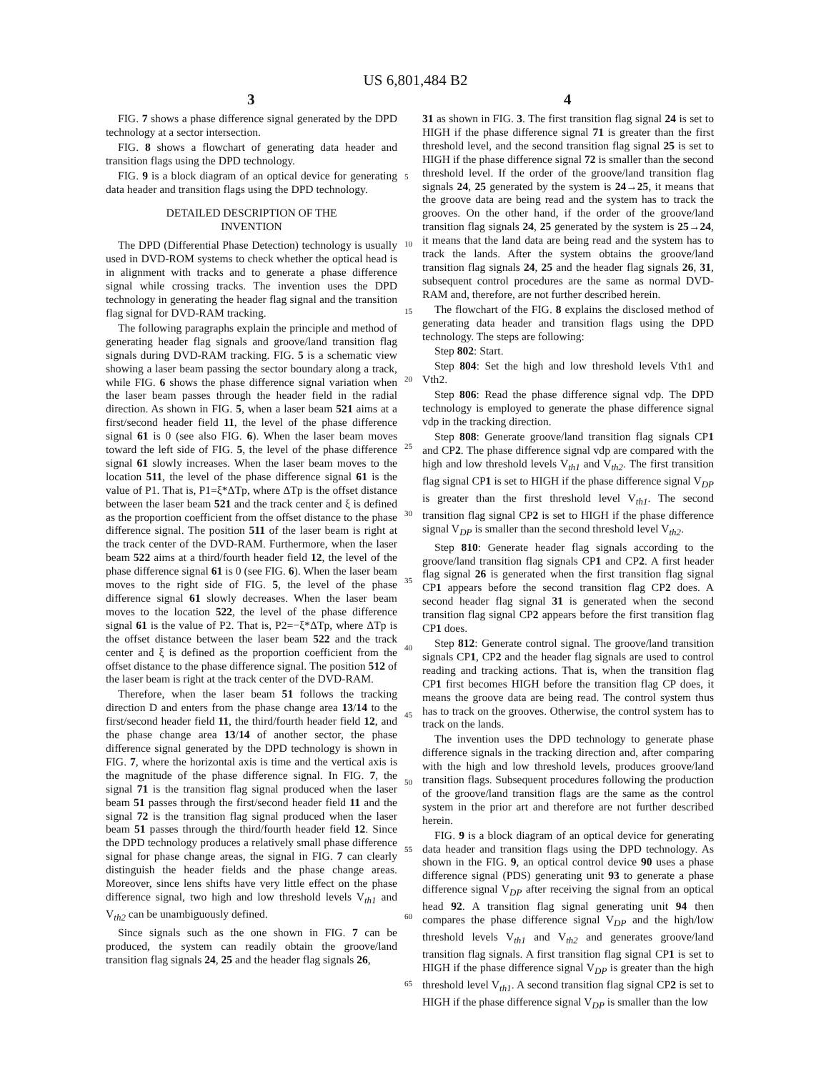US 6,801,484 B2
3 4
FIG. 7 shows a phase difference signal generated by the DPD technology at a sector intersection.
FIG. 8 shows a flowchart of generating data header and transition flags using the DPD technology.
FIG. 9 is a block diagram of an optical device for generating data header and transition flags using the DPD technology.
DETAILED DESCRIPTION OF THE
INVENTION
The DPD (Differential Phase Detection) technology is usually used in DVD-ROM systems to check whether the optical head is in alignment with tracks and to generate a phase difference signal while crossing tracks. The invention uses the DPD technology in generating the header flag signal and the transition flag signal for DVD-RAM tracking.
The following paragraphs explain the principle and method of generating header flag signals and groove/land transition flag signals during DVD-RAM tracking. FIG. 5 is a schematic view showing a laser beam passing the sector boundary along a track, while FIG. 6 shows the phase difference signal variation when the laser beam passes through the header field in the radial direction. As shown in FIG. 5, when a laser beam 521 aims at a first/second header field 11, the level of the phase difference signal 61 is 0 (see also FIG. 6). When the laser beam moves toward the left side of FIG. 5, the level of the phase difference signal 61 slowly increases. When the laser beam moves to the location 511, the level of the phase difference signal 61 is the value of P1. That is, P1=ξ*ΔTp, where ΔTp is the offset distance between the laser beam 521 and the track center and ξ is defined as the proportion coefficient from the offset distance to the phase difference signal. The position 511 of the laser beam is right at the track center of the DVD-RAM. Furthermore, when the laser beam 522 aims at a third/fourth header field 12, the level of the phase difference signal 61 is 0 (see FIG. 6). When the laser beam moves to the right side of FIG. 5, the level of the phase difference signal 61 slowly decreases. When the laser beam moves to the location 522, the level of the phase difference signal 61 is the value of P2. That is, P2=−ξ*ΔTp, where ΔTp is the offset distance between the laser beam 522 and the track center and ξ is defined as the proportion coefficient from the offset distance to the phase difference signal. The position 512 of the laser beam is right at the track center of the DVD-RAM.
Therefore, when the laser beam 51 follows the tracking direction D and enters from the phase change area 13/14 to the first/second header field 11, the third/fourth header field 12, and the phase change area 13/14 of another sector, the phase difference signal generated by the DPD technology is shown in FIG. 7, where the horizontal axis is time and the vertical axis is the magnitude of the phase difference signal. In FIG. 7, the signal 71 is the transition flag signal produced when the laser beam 51 passes through the first/second header field 11 and the signal 72 is the transition flag signal produced when the laser beam 51 passes through the third/fourth header field 12. Since the DPD technology produces a relatively small phase difference signal for phase change areas, the signal in FIG. 7 can clearly distinguish the header fields and the phase change areas. Moreover, since lens shifts have very little effect on the phase difference signal, two high and low threshold levels V<sub>th1</sub> and V<sub>th2</sub> can be unambiguously defined.
Since signals such as the one shown in FIG. 7 can be produced, the system can readily obtain the groove/land transition flag signals 24, 25 and the header flag signals 26,
31 as shown in FIG. 3. The first transition flag signal 24 is set to HIGH if the phase difference signal 71 is greater than the first threshold level, and the second transition flag signal 25 is set to HIGH if the phase difference signal 72 is smaller than the second threshold level. If the order of the groove/land transition flag signals 24, 25 generated by the system is 24→25, it means that the groove data are being read and the system has to track the grooves. On the other hand, if the order of the groove/land transition flag signals 24, 25 generated by the system is 25→24, it means that the land data are being read and the system has to track the lands. After the system obtains the groove/land transition flag signals 24, 25 and the header flag signals 26, 31, subsequent control procedures are the same as normal DVD-RAM and, therefore, are not further described herein.
The flowchart of the FIG. 8 explains the disclosed method of generating data header and transition flags using the DPD technology. The steps are following:
Step 802: Start.
Step 804: Set the high and low threshold levels Vth1 and Vth2.
Step 806: Read the phase difference signal vdp. The DPD technology is employed to generate the phase difference signal vdp in the tracking direction.
Step 808: Generate groove/land transition flag signals CP1 and CP2. The phase difference signal vdp are compared with the high and low threshold levels V<sub>th1</sub> and V<sub>th2</sub>. The first transition flag signal CP1 is set to HIGH if the phase difference signal V<sub>DP</sub> is greater than the first threshold level V<sub>th1</sub>. The second transition flag signal CP2 is set to HIGH if the phase difference signal V<sub>DP</sub> is smaller than the second threshold level V<sub>th2</sub>.
Step 810: Generate header flag signals according to the groove/land transition flag signals CP1 and CP2. A first header flag signal 26 is generated when the first transition flag signal CP1 appears before the second transition flag CP2 does. A second header flag signal 31 is generated when the second transition flag signal CP2 appears before the first transition flag CP1 does.
Step 812: Generate control signal. The groove/land transition signals CP1, CP2 and the header flag signals are used to control reading and tracking actions. That is, when the transition flag CP1 first becomes HIGH before the transition flag CP does, it means the groove data are being read. The control system thus has to track on the grooves. Otherwise, the control system has to track on the lands.
The invention uses the DPD technology to generate phase difference signals in the tracking direction and, after comparing with the high and low threshold levels, produces groove/land transition flags. Subsequent procedures following the production of the groove/land transition flags are the same as the control system in the prior art and therefore are not further described herein.
FIG. 9 is a block diagram of an optical device for generating data header and transition flags using the DPD technology. As shown in the FIG. 9, an optical control device 90 uses a phase difference signal (PDS) generating unit 93 to generate a phase difference signal V<sub>DP</sub> after receiving the signal from an optical head 92. A transition flag signal generating unit 94 then compares the phase difference signal V<sub>DP</sub> and the high/low threshold levels V<sub>th1</sub> and V<sub>th2</sub> and generates groove/land transition flag signals. A first transition flag signal CP1 is set to HIGH if the phase difference signal V<sub>DP</sub> is greater than the high threshold level V<sub>th1</sub>. A second transition flag signal CP2 is set to HIGH if the phase difference signal V<sub>DP</sub> is smaller than the low
5
10
15
20
25
30
35
40
45
50
55
60
65